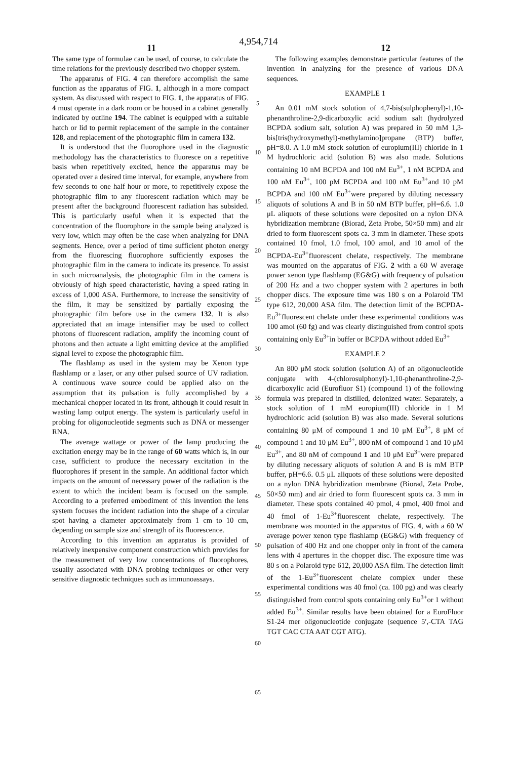4,954,714
11 12
The same type of formulae can be used, of course, to calculate the time relations for the previously described two chopper system.
The apparatus of FIG. 4 can therefore accomplish the same function as the apparatus of FIG. 1, although in a more compact system. As discussed with respect to FIG. 1, the apparatus of FIG. 4 must operate in a dark room or be housed in a cabinet generally indicated by outline 194. The cabinet is equipped with a suitable hatch or lid to permit replacement of the sample in the container 128, and replacement of the photographic film in camera 132.
It is understood that the fluorophore used in the diagnostic methodology has the characteristics to fluoresce on a repetitive basis when repetitively excited, hence the apparatus may be operated over a desired time interval, for example, anywhere from few seconds to one half hour or more, to repetitively expose the photographic film to any fluorescent radiation which may be present after the background fluorescent radiation has subsided. This is particularly useful when it is expected that the concentration of the fluorophore in the sample being analyzed is very low, which may often be the case when analyzing for DNA segments. Hence, over a period of time sufficient photon energy from the fluorescing fluorophore sufficiently exposes the photographic film in the camera to indicate its presence. To assist in such microanalysis, the photographic film in the camera is obviously of high speed characteristic, having a speed rating in excess of 1,000 ASA. Furthermore, to increase the sensitivity of the film, it may be sensitized by partially exposing the photographic film before use in the camera 132. It is also appreciated that an image intensifier may be used to collect photons of fluorescent radiation, amplify the incoming count of photons and then actuate a light emitting device at the amplified signal level to expose the photographic film.
The flashlamp as used in the system may be Xenon type flashlamp or a laser, or any other pulsed source of UV radiation. A continuous wave source could be applied also on the assumption that its pulsation is fully accomplished by a mechanical chopper located in its front, although it could result in wasting lamp output energy. The system is particularly useful in probing for oligonucleotide segments such as DNA or messenger RNA.
The average wattage or power of the lamp producing the excitation energy may be in the range of 60 watts which is, in our case, sufficient to produce the necessary excitation in the fluorophores if present in the sample. An additional factor which impacts on the amount of necessary power of the radiation is the extent to which the incident beam is focused on the sample. According to a preferred embodiment of this invention the lens system focuses the incident radiation into the shape of a circular spot having a diameter approximately from 1 cm to 10 cm, depending on sample size and strength of its fluorescence.
According to this invention an apparatus is provided of relatively inexpensive component construction which provides for the measurement of very low concentrations of fluorophores, usually associated with DNA probing techniques or other very sensitive diagnostic techniques such as immunoassays.
5
10
15
20
25
30
35
40
45
50
55
60
65
The following examples demonstrate particular features of the invention in analyzing for the presence of various DNA sequences.
EXAMPLE 1
An 0.01 mM stock solution of 4,7-bis(sulphophenyl)-1,10-phenanthroline-2,9-dicarboxylic acid sodium salt (hydrolyzed BCPDA sodium salt, solution A) was prepared in 50 mM 1,3-bis[tris(hydroxymethyl)-methylamino]propane (BTP) buffer, pH=8.0. A 1.0 mM stock solution of europium(III) chloride in 1 M hydrochloric acid (solution B) was also made. Solutions containing 10 nM BCPDA and 100 nM Eu<sup>3+</sup>, 1 nM BCPDA and 100 nM Eu<sup>3+</sup>, 100 pM BCPDA and 100 nM Eu<sup>3+</sup>and 10 pM BCPDA and 100 nM Eu<sup>3+</sup>were prepared by diluting necessary aliquots of solutions A and B in 50 nM BTP buffer, pH=6.6. 1.0 μL aliquots of these solutions were deposited on a nylon DNA hybridization membrane (Biorad, Zeta Probe, 50×50 mm) and air dried to form fluorescent spots ca. 3 mm in diameter. These spots contained 10 fmol, 1.0 fmol, 100 amol, and 10 amol of the BCPDA-Eu<sup>3+</sup>fluorescent chelate, respectively. The membrane was mounted on the apparatus of FIG. 2 with a 60 W average power xenon type flashlamp (EG&G) with frequency of pulsation of 200 Hz and a two chopper system with 2 apertures in both chopper discs. The exposure time was 180 s on a Polaroid TM type 612, 20,000 ASA film. The detection limit of the BCPDA-Eu<sup>3+</sup>fluorescent chelate under these experimental conditions was 100 amol (60 fg) and was clearly distinguished from control spots containing only Eu<sup>3+</sup>in buffer or BCPDA without added Eu<sup>3+</sup>
EXAMPLE 2
An 800 μM stock solution (solution A) of an oligonucleotide conjugate with 4-(chlorosulphonyl)-1,10-phenanthroline-2,9-dicarboxylic acid (Eurofluor S1) (compound 1) of the following formula was prepared in distilled, deionized water. Separately, a stock solution of 1 mM europium(III) chloride in 1 M hydrochloric acid (solution B) was also made. Several solutions containing 80 μM of compound 1 and 10 μM Eu<sup>3+</sup>, 8 μM of compound 1 and 10 μM Eu<sup>3+</sup>, 800 nM of compound 1 and 10 μM Eu<sup>3+</sup>, and 80 nM of compound 1 and 10 μM Eu<sup>3+</sup>were prepared by diluting necessary aliquots of solution A and B is mM BTP buffer, pH=6.6. 0.5 μL aliquots of these solutions were deposited on a nylon DNA hybridization membrane (Biorad, Zeta Probe, 50×50 mm) and air dried to form fluorescent spots ca. 3 mm in diameter. These spots contained 40 pmol, 4 pmol, 400 fmol and 40 fmol of 1-Eu<sup>3+</sup>fluorescent chelate, respectively. The membrane was mounted in the apparatus of FIG. 4, with a 60 W average power xenon type flashlamp (EG&G) with frequency of pulsation of 400 Hz and one chopper only in front of the camera lens with 4 apertures in the chopper disc. The exposure time was 80 s on a Polaroid type 612, 20,000 ASA film. The detection limit of the 1-Eu<sup>3+</sup>fluorescent chelate complex under these experimental conditions was 40 fmol (ca. 100 pg) and was clearly distinguished from control spots containing only Eu<sup>3+</sup>or 1 without added Eu<sup>3+</sup>. Similar results have been obtained for a EuroFluor S1-24 mer oligonucleotide conjugate (sequence 5′,-CTA TAG TGT CAC CTA AAT CGT ATG).